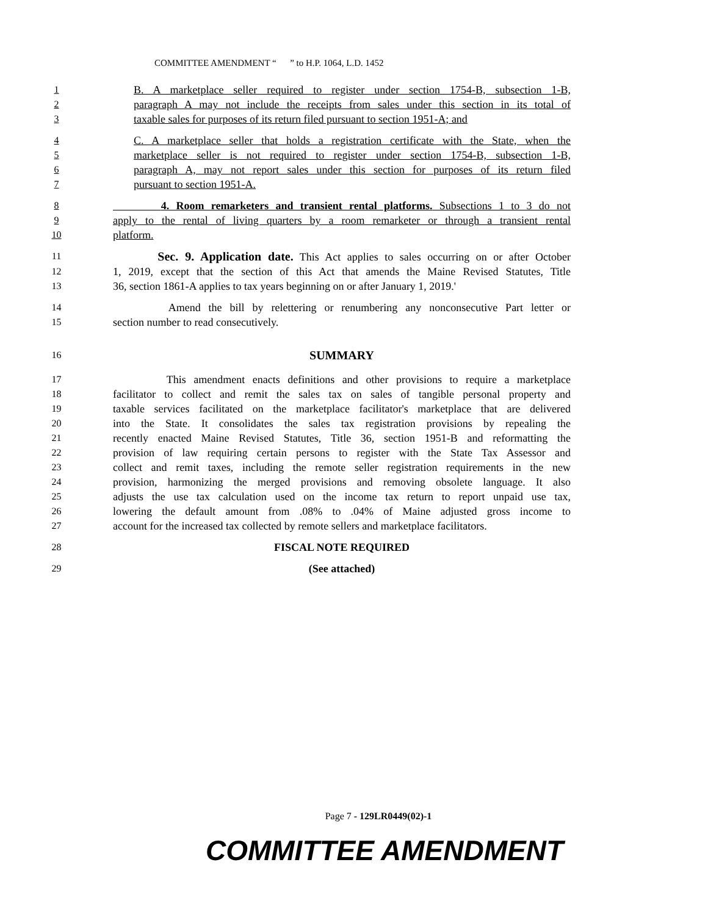COMMITTEE AMENDMENT “ ” to H.P. 1064, L.D. 1452
1 B. A marketplace seller required to register under section 1754-B, subsection 1-B,
2 paragraph A may not include the receipts from sales under this section in its total of
3 taxable sales for purposes of its return filed pursuant to section 1951-A; and
4 C. A marketplace seller that holds a registration certificate with the State, when the
5 marketplace seller is not required to register under section 1754-B, subsection 1-B,
6 paragraph A, may not report sales under this section for purposes of its return filed
7 pursuant to section 1951-A.
8 4. Room remarketers and transient rental platforms. Subsections 1 to 3 do not
9 apply to the rental of living quarters by a room remarketer or through a transient rental
10 platform.
11 Sec. 9. Application date. This Act applies to sales occurring on or after October
12 1, 2019, except that the section of this Act that amends the Maine Revised Statutes, Title
13 36, section 1861-A applies to tax years beginning on or after January 1, 2019.'
14 Amend the bill by relettering or renumbering any nonconsecutive Part letter or
15 section number to read consecutively.
16 SUMMARY
17 This amendment enacts definitions and other provisions to require a marketplace
18 facilitator to collect and remit the sales tax on sales of tangible personal property and
19 taxable services facilitated on the marketplace facilitator's marketplace that are delivered
20 into the State. It consolidates the sales tax registration provisions by repealing the
21 recently enacted Maine Revised Statutes, Title 36, section 1951-B and reformatting the
22 provision of law requiring certain persons to register with the State Tax Assessor and
23 collect and remit taxes, including the remote seller registration requirements in the new
24 provision, harmonizing the merged provisions and removing obsolete language. It also
25 adjusts the use tax calculation used on the income tax return to report unpaid use tax,
26 lowering the default amount from .08% to .04% of Maine adjusted gross income to
27 account for the increased tax collected by remote sellers and marketplace facilitators.
28 FISCAL NOTE REQUIRED
29 (See attached)
Page 7 - 129LR0449(02)-1
COMMITTEE AMENDMENT